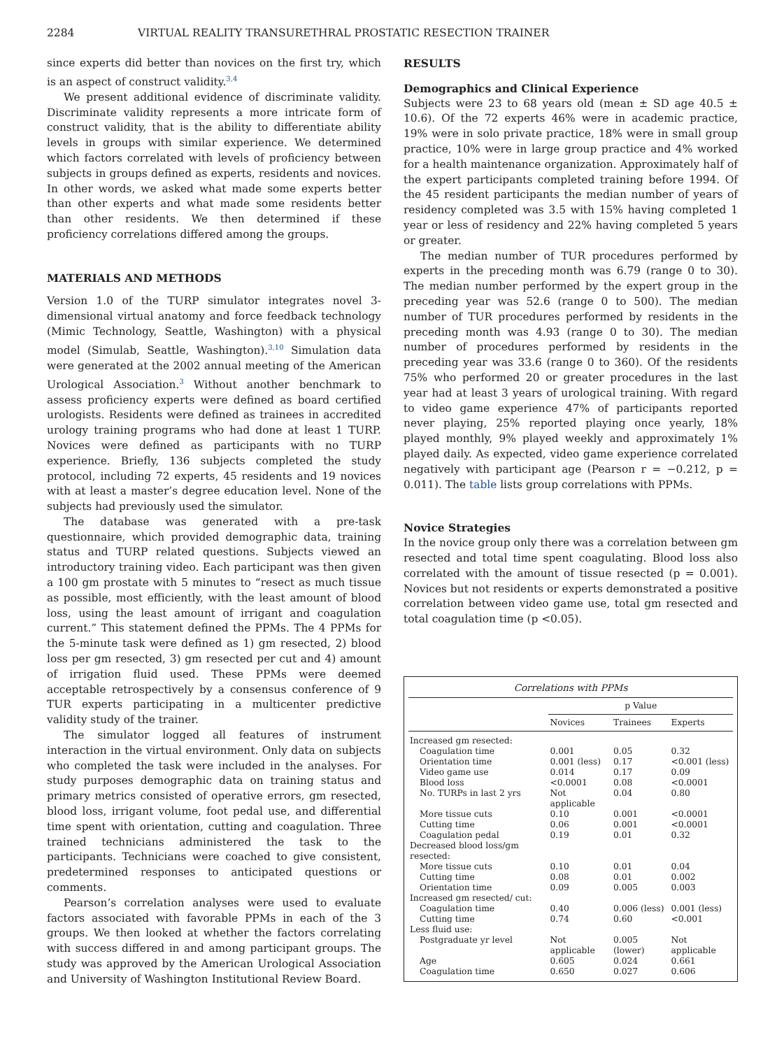2284 VIRTUAL REALITY TRANSURETHRAL PROSTATIC RESECTION TRAINER
since experts did better than novices on the first try, which is an aspect of construct validity.<sup>3,4</sup>
We present additional evidence of discriminate validity. Discriminate validity represents a more intricate form of construct validity, that is the ability to differentiate ability levels in groups with similar experience. We determined which factors correlated with levels of proficiency between subjects in groups defined as experts, residents and novices. In other words, we asked what made some experts better than other experts and what made some residents better than other residents. We then determined if these proficiency correlations differed among the groups.
MATERIALS AND METHODS
Version 1.0 of the TURP simulator integrates novel 3-dimensional virtual anatomy and force feedback technology (Mimic Technology, Seattle, Washington) with a physical model (Simulab, Seattle, Washington).<sup>3,10</sup> Simulation data were generated at the 2002 annual meeting of the American Urological Association.<sup>3</sup> Without another benchmark to assess proficiency experts were defined as board certified urologists. Residents were defined as trainees in accredited urology training programs who had done at least 1 TURP. Novices were defined as participants with no TURP experience. Briefly, 136 subjects completed the study protocol, including 72 experts, 45 residents and 19 novices with at least a master’s degree education level. None of the subjects had previously used the simulator.
The database was generated with a pre-task questionnaire, which provided demographic data, training status and TURP related questions. Subjects viewed an introductory training video. Each participant was then given a 100 gm prostate with 5 minutes to “resect as much tissue as possible, most efficiently, with the least amount of blood loss, using the least amount of irrigant and coagulation current.” This statement defined the PPMs. The 4 PPMs for the 5-minute task were defined as 1) gm resected, 2) blood loss per gm resected, 3) gm resected per cut and 4) amount of irrigation fluid used. These PPMs were deemed acceptable retrospectively by a consensus conference of 9 TUR experts participating in a multicenter predictive validity study of the trainer.
The simulator logged all features of instrument interaction in the virtual environment. Only data on subjects who completed the task were included in the analyses. For study purposes demographic data on training status and primary metrics consisted of operative errors, gm resected, blood loss, irrigant volume, foot pedal use, and differential time spent with orientation, cutting and coagulation. Three trained technicians administered the task to the participants. Technicians were coached to give consistent, predetermined responses to anticipated questions or comments.
Pearson’s correlation analyses were used to evaluate factors associated with favorable PPMs in each of the 3 groups. We then looked at whether the factors correlating with success differed in and among participant groups. The study was approved by the American Urological Association and University of Washington Institutional Review Board.
RESULTS
Demographics and Clinical Experience
Subjects were 23 to 68 years old (mean ± SD age 40.5 ± 10.6). Of the 72 experts 46% were in academic practice, 19% were in solo private practice, 18% were in small group practice, 10% were in large group practice and 4% worked for a health maintenance organization. Approximately half of the expert participants completed training before 1994. Of the 45 resident participants the median number of years of residency completed was 3.5 with 15% having completed 1 year or less of residency and 22% having completed 5 years or greater.
The median number of TUR procedures performed by experts in the preceding month was 6.79 (range 0 to 30). The median number performed by the expert group in the preceding year was 52.6 (range 0 to 500). The median number of TUR procedures performed by residents in the preceding month was 4.93 (range 0 to 30). The median number of procedures performed by residents in the preceding year was 33.6 (range 0 to 360). Of the residents 75% who performed 20 or greater procedures in the last year had at least 3 years of urological training. With regard to video game experience 47% of participants reported never playing, 25% reported playing once yearly, 18% played monthly, 9% played weekly and approximately 1% played daily. As expected, video game experience correlated negatively with participant age (Pearson r = −0.212, p = 0.011). The table lists group correlations with PPMs.
Novice Strategies
In the novice group only there was a correlation between gm resected and total time spent coagulating. Blood loss also correlated with the amount of tissue resected (p = 0.001). Novices but not residents or experts demonstrated a positive correlation between video game use, total gm resected and total coagulation time (p <0.05).
Correlations with PPMs
| | p Value | | |
| --- | --- | --- | --- |
| | Novices | Trainees | Experts |
| Increased gm resected: | | | |
| Coagulation time | 0.001 | 0.05 | 0.32 |
| Orientation time | 0.001 (less) | 0.17 | <0.001 (less) |
| Video game use | 0.014 | 0.17 | 0.09 |
| Blood loss | <0.0001 | 0.08 | <0.0001 |
| No. TURPs in last 2 yrs | Not applicable | 0.04 | 0.80 |
| More tissue cuts | 0.10 | 0.001 | <0.0001 |
| Cutting time | 0.06 | 0.001 | <0.0001 |
| Coagulation pedal | 0.19 | 0.01 | 0.32 |
| Decreased blood loss/gm resected: | | | |
| More tissue cuts | 0.10 | 0.01 | 0.04 |
| Cutting time | 0.08 | 0.01 | 0.002 |
| Orientation time | 0.09 | 0.005 | 0.003 |
| Increased gm resected/ cut: | | | |
| Coagulation time | 0.40 | 0.006 (less) | 0.001 (less) |
| Cutting time | 0.74 | 0.60 | <0.001 |
| Less fluid use: | | | |
| Postgraduate yr level | Not applicable | 0.005 (lower) | Not applicable |
| Age | 0.605 | 0.024 | 0.661 |
| Coagulation time | 0.650 | 0.027 | 0.606 |